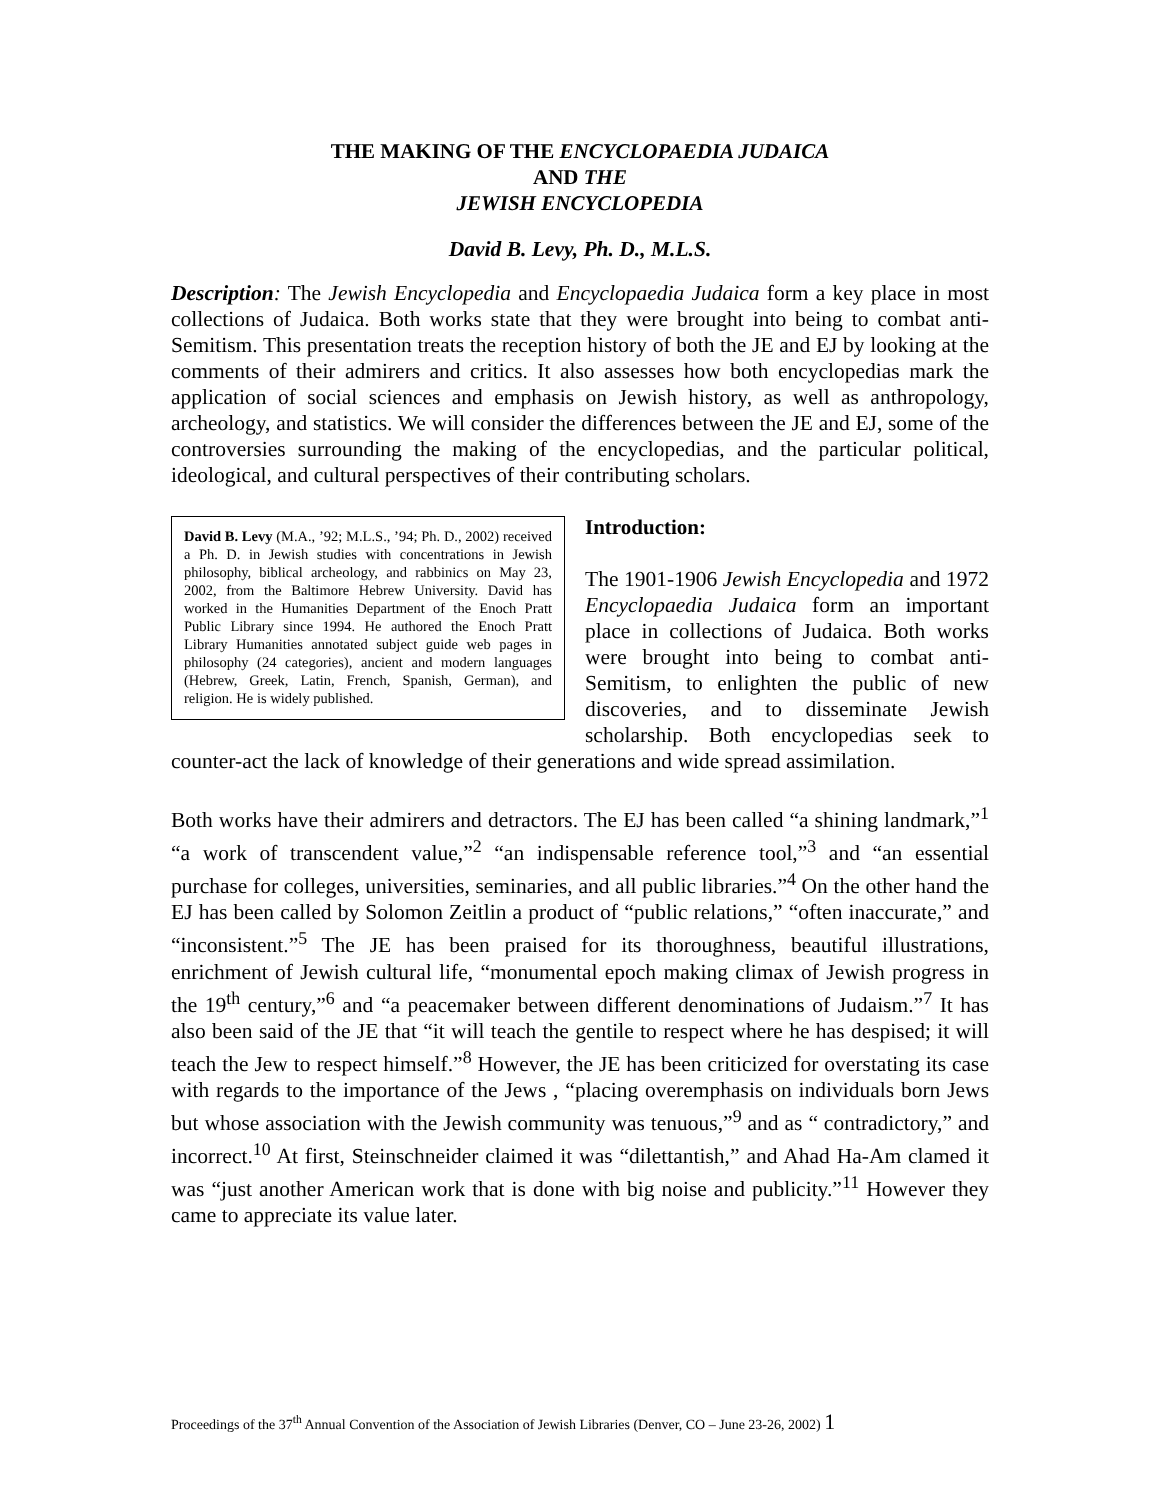THE MAKING OF THE ENCYCLOPAEDIA JUDAICA
AND THE
JEWISH ENCYCLOPEDIA
David B. Levy, Ph. D., M.L.S.
Description: The Jewish Encyclopedia and Encyclopaedia Judaica form a key place in most collections of Judaica. Both works state that they were brought into being to combat anti-Semitism. This presentation treats the reception history of both the JE and EJ by looking at the comments of their admirers and critics. It also assesses how both encyclopedias mark the application of social sciences and emphasis on Jewish history, as well as anthropology, archeology, and statistics. We will consider the differences between the JE and EJ, some of the controversies surrounding the making of the encyclopedias, and the particular political, ideological, and cultural perspectives of their contributing scholars.
David B. Levy (M.A., ’92; M.L.S., ’94; Ph. D., 2002) received a Ph. D. in Jewish studies with concentrations in Jewish philosophy, biblical archeology, and rabbinics on May 23, 2002, from the Baltimore Hebrew University. David has worked in the Humanities Department of the Enoch Pratt Public Library since 1994. He authored the Enoch Pratt Library Humanities annotated subject guide web pages in philosophy (24 categories), ancient and modern languages (Hebrew, Greek, Latin, French, Spanish, German), and religion. He is widely published.
Introduction:
The 1901-1906 Jewish Encyclopedia and 1972 Encyclopaedia Judaica form an important place in collections of Judaica. Both works were brought into being to combat anti-Semitism, to enlighten the public of new discoveries, and to disseminate Jewish scholarship. Both encyclopedias seek to counter-act the lack of knowledge of their generations and wide spread assimilation.
Both works have their admirers and detractors. The EJ has been called “a shining landmark,”<sup>1</sup> “a work of transcendent value,”<sup>2</sup> “an indispensable reference tool,”<sup>3</sup> and “an essential purchase for colleges, universities, seminaries, and all public libraries.”<sup>4</sup> On the other hand the EJ has been called by Solomon Zeitlin a product of “public relations,” “often inaccurate,” and “inconsistent.”<sup>5</sup> The JE has been praised for its thoroughness, beautiful illustrations, enrichment of Jewish cultural life, “monumental epoch making climax of Jewish progress in the 19<sup>th</sup> century,”<sup>6</sup> and “a peacemaker between different denominations of Judaism.”<sup>7</sup> It has also been said of the JE that “it will teach the gentile to respect where he has despised; it will teach the Jew to respect himself.”<sup>8</sup> However, the JE has been criticized for overstating its case with regards to the importance of the Jews , “placing overemphasis on individuals born Jews but whose association with the Jewish community was tenuous,”<sup>9</sup> and as “ contradictory,” and incorrect.<sup>10</sup> At first, Steinschneider claimed it was “dilettantish,” and Ahad Ha-Am clamed it was “just another American work that is done with big noise and publicity.”<sup>11</sup> However they came to appreciate its value later.
Proceedings of the 37<sup>th</sup> Annual Convention of the Association of Jewish Libraries (Denver, CO – June 23-26, 2002) 1